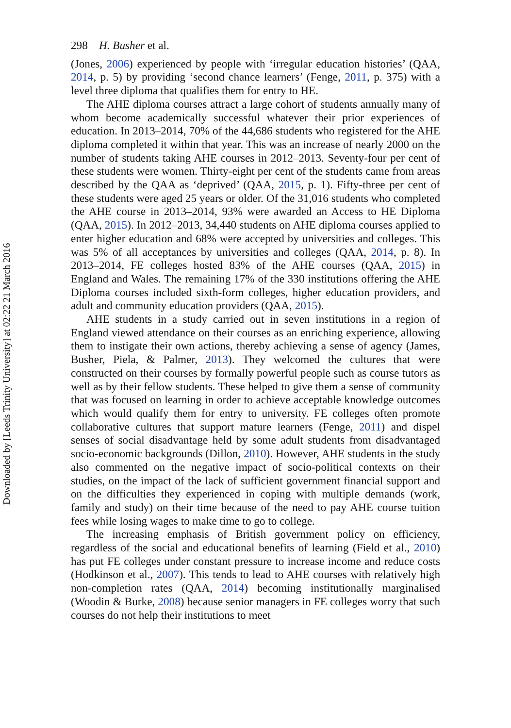Downloaded by [Leeds Trinity University] at 02:22 21 March 2016
298 H. Busher et al.
(Jones, 2006) experienced by people with ‘irregular education histories’ (QAA, 2014, p. 5) by providing ‘second chance learners’ (Fenge, 2011, p. 375) with a level three diploma that qualifies them for entry to HE.
The AHE diploma courses attract a large cohort of students annually many of whom become academically successful whatever their prior experiences of education. In 2013–2014, 70% of the 44,686 students who registered for the AHE diploma completed it within that year. This was an increase of nearly 2000 on the number of students taking AHE courses in 2012–2013. Seventy-four per cent of these students were women. Thirty-eight per cent of the students came from areas described by the QAA as ‘deprived’ (QAA, 2015, p. 1). Fifty-three per cent of these students were aged 25 years or older. Of the 31,016 students who completed the AHE course in 2013–2014, 93% were awarded an Access to HE Diploma (QAA, 2015). In 2012–2013, 34,440 students on AHE diploma courses applied to enter higher education and 68% were accepted by universities and colleges. This was 5% of all acceptances by universities and colleges (QAA, 2014, p. 8). In 2013–2014, FE colleges hosted 83% of the AHE courses (QAA, 2015) in England and Wales. The remaining 17% of the 330 institutions offering the AHE Diploma courses included sixth-form colleges, higher education providers, and adult and community education providers (QAA, 2015).
AHE students in a study carried out in seven institutions in a region of England viewed attendance on their courses as an enriching experience, allowing them to instigate their own actions, thereby achieving a sense of agency (James, Busher, Piela, & Palmer, 2013). They welcomed the cultures that were constructed on their courses by formally powerful people such as course tutors as well as by their fellow students. These helped to give them a sense of community that was focused on learning in order to achieve acceptable knowledge outcomes which would qualify them for entry to university. FE colleges often promote collaborative cultures that support mature learners (Fenge, 2011) and dispel senses of social disadvantage held by some adult students from disadvantaged socio-economic backgrounds (Dillon, 2010). However, AHE students in the study also commented on the negative impact of socio-political contexts on their studies, on the impact of the lack of sufficient government financial support and on the difficulties they experienced in coping with multiple demands (work, family and study) on their time because of the need to pay AHE course tuition fees while losing wages to make time to go to college.
The increasing emphasis of British government policy on efficiency, regardless of the social and educational benefits of learning (Field et al., 2010) has put FE colleges under constant pressure to increase income and reduce costs (Hodkinson et al., 2007). This tends to lead to AHE courses with relatively high non-completion rates (QAA, 2014) becoming institutionally marginalised (Woodin & Burke, 2008) because senior managers in FE colleges worry that such courses do not help their institutions to meet